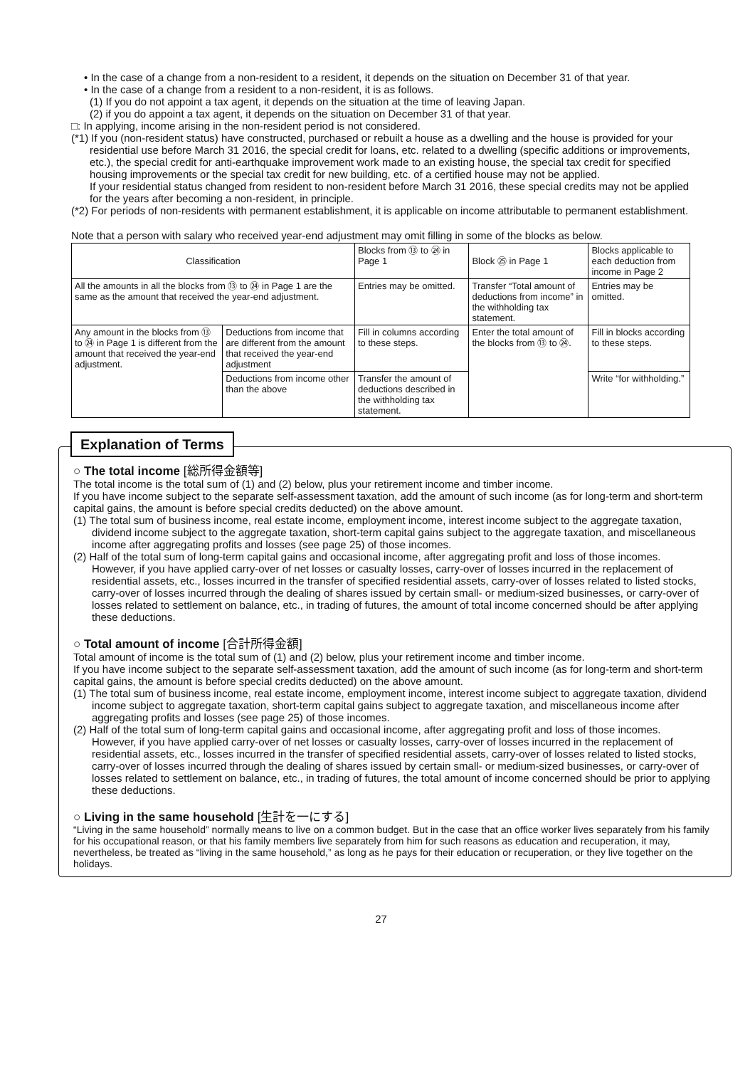• In the case of a change from a non-resident to a resident, it depends on the situation on December 31 of that year.
• In the case of a change from a resident to a non-resident, it is as follows.
(1) If you do not appoint a tax agent, it depends on the situation at the time of leaving Japan.
(2) if you do appoint a tax agent, it depends on the situation on December 31 of that year.
□: In applying, income arising in the non-resident period is not considered.
(*1) If you (non-resident status) have constructed, purchased or rebuilt a house as a dwelling and the house is provided for your residential use before March 31 2016, the special credit for loans, etc. related to a dwelling (specific additions or improvements, etc.), the special credit for anti-earthquake improvement work made to an existing house, the special tax credit for specified housing improvements or the special tax credit for new building, etc. of a certified house may not be applied.
If your residential status changed from resident to non-resident before March 31 2016, these special credits may not be applied for the years after becoming a non-resident, in principle.
(*2) For periods of non-residents with permanent establishment, it is applicable on income attributable to permanent establishment.
Note that a person with salary who received year-end adjustment may omit filling in some of the blocks as below.
| Classification | | Blocks from ⑬ to ㉔ in Page 1 | Block ㉕ in Page 1 | Blocks applicable to each deduction from income in Page 2 |
| All the amounts in all the blocks from ⑬ to ㉔ in Page 1 are the same as the amount that received the year-end adjustment. | | Entries may be omitted. | Transfer “Total amount of deductions from income” in the withholding tax statement. | Entries may be omitted. |
| Any amount in the blocks from ⑬ to ㉔ in Page 1 is different from the amount that received the year-end adjustment. | Deductions from income that are different from the amount that received the year-end adjustment | Fill in columns according to these steps. | Enter the total amount of the blocks from ⑬ to ㉔. | Fill in blocks according to these steps. |
| | Deductions from income other than the above | Transfer the amount of deductions described in the withholding tax statement. | | Write “for withholding.” |
Explanation of Terms
○ The total income [総所得金額等]
The total income is the total sum of (1) and (2) below, plus your retirement income and timber income.
If you have income subject to the separate self-assessment taxation, add the amount of such income (as for long-term and short-term capital gains, the amount is before special credits deducted) on the above amount.
(1) The total sum of business income, real estate income, employment income, interest income subject to the aggregate taxation, dividend income subject to the aggregate taxation, short-term capital gains subject to the aggregate taxation, and miscellaneous income after aggregating profits and losses (see page 25) of those incomes.
(2) Half of the total sum of long-term capital gains and occasional income, after aggregating profit and loss of those incomes.
However, if you have applied carry-over of net losses or casualty losses, carry-over of losses incurred in the replacement of residential assets, etc., losses incurred in the transfer of specified residential assets, carry-over of losses related to listed stocks, carry-over of losses incurred through the dealing of shares issued by certain small- or medium-sized businesses, or carry-over of losses related to settlement on balance, etc., in trading of futures, the amount of total income concerned should be after applying these deductions.
○ Total amount of income [合計所得金額]
Total amount of income is the total sum of (1) and (2) below, plus your retirement income and timber income.
If you have income subject to the separate self-assessment taxation, add the amount of such income (as for long-term and short-term capital gains, the amount is before special credits deducted) on the above amount.
(1) The total sum of business income, real estate income, employment income, interest income subject to aggregate taxation, dividend income subject to aggregate taxation, short-term capital gains subject to aggregate taxation, and miscellaneous income after aggregating profits and losses (see page 25) of those incomes.
(2) Half of the total sum of long-term capital gains and occasional income, after aggregating profit and loss of those incomes.
However, if you have applied carry-over of net losses or casualty losses, carry-over of losses incurred in the replacement of residential assets, etc., losses incurred in the transfer of specified residential assets, carry-over of losses related to listed stocks, carry-over of losses incurred through the dealing of shares issued by certain small- or medium-sized businesses, or carry-over of losses related to settlement on balance, etc., in trading of futures, the total amount of income concerned should be prior to applying these deductions.
○ Living in the same household [生計を一にする]
“Living in the same household” normally means to live on a common budget. But in the case that an office worker lives separately from his family for his occupational reason, or that his family members live separately from him for such reasons as education and recuperation, it may, nevertheless, be treated as “living in the same household,” as long as he pays for their education or recuperation, or they live together on the holidays.
27